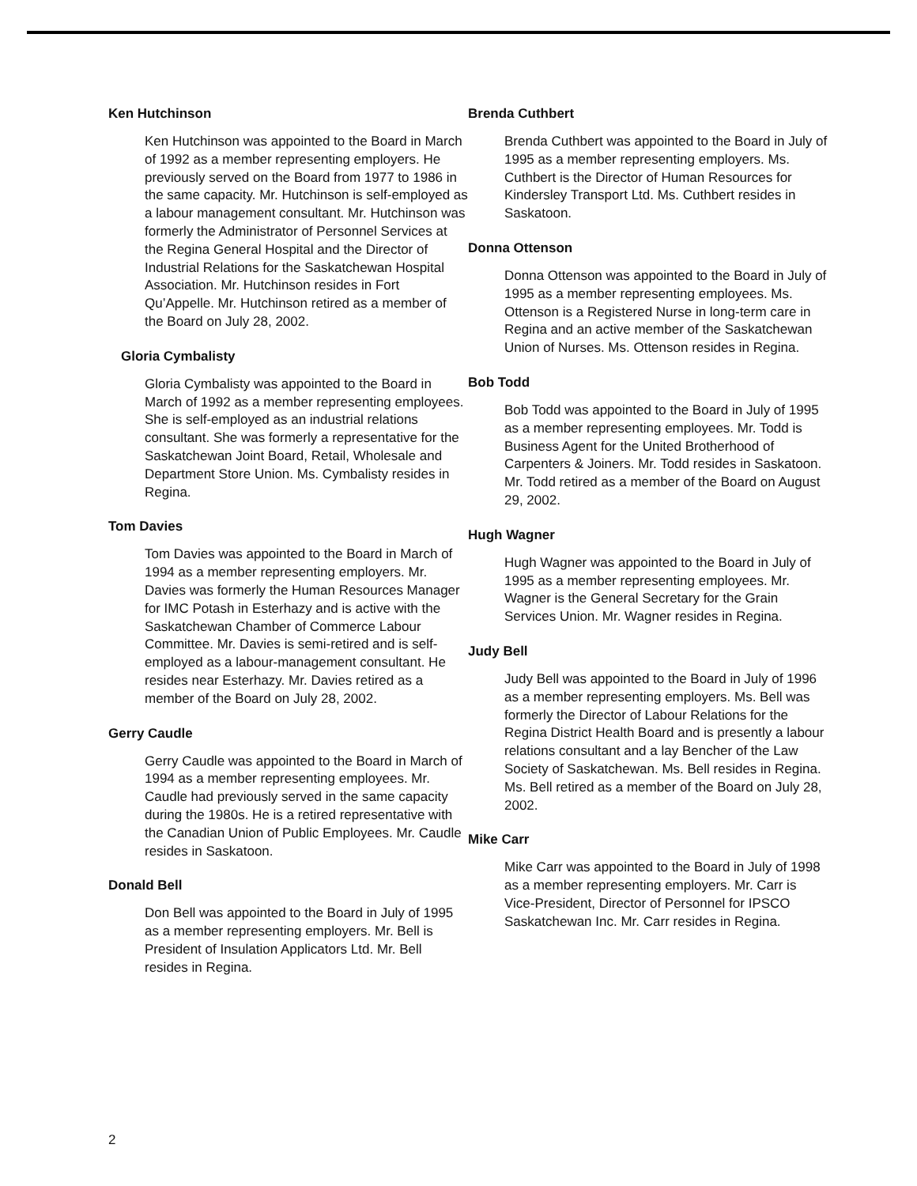Ken Hutchinson
Ken Hutchinson was appointed to the Board in March of 1992 as a member representing employers. He previously served on the Board from 1977 to 1986 in the same capacity. Mr. Hutchinson is self-employed as a labour management consultant. Mr. Hutchinson was formerly the Administrator of Personnel Services at the Regina General Hospital and the Director of Industrial Relations for the Saskatchewan Hospital Association. Mr. Hutchinson resides in Fort Qu’Appelle. Mr. Hutchinson retired as a member of the Board on July 28, 2002.
Gloria Cymbalisty
Gloria Cymbalisty was appointed to the Board in March of 1992 as a member representing employees. She is self-employed as an industrial relations consultant. She was formerly a representative for the Saskatchewan Joint Board, Retail, Wholesale and Department Store Union. Ms. Cymbalisty resides in Regina.
Tom Davies
Tom Davies was appointed to the Board in March of 1994 as a member representing employers. Mr. Davies was formerly the Human Resources Manager for IMC Potash in Esterhazy and is active with the Saskatchewan Chamber of Commerce Labour Committee. Mr. Davies is semi-retired and is self-employed as a labour-management consultant. He resides near Esterhazy. Mr. Davies retired as a member of the Board on July 28, 2002.
Gerry Caudle
Gerry Caudle was appointed to the Board in March of 1994 as a member representing employees. Mr. Caudle had previously served in the same capacity during the 1980s. He is a retired representative with the Canadian Union of Public Employees. Mr. Caudle resides in Saskatoon.
Donald Bell
Don Bell was appointed to the Board in July of 1995 as a member representing employers. Mr. Bell is President of Insulation Applicators Ltd. Mr. Bell resides in Regina.
Brenda Cuthbert
Brenda Cuthbert was appointed to the Board in July of 1995 as a member representing employers. Ms. Cuthbert is the Director of Human Resources for Kindersley Transport Ltd. Ms. Cuthbert resides in Saskatoon.
Donna Ottenson
Donna Ottenson was appointed to the Board in July of 1995 as a member representing employees. Ms. Ottenson is a Registered Nurse in long-term care in Regina and an active member of the Saskatchewan Union of Nurses. Ms. Ottenson resides in Regina.
Bob Todd
Bob Todd was appointed to the Board in July of 1995 as a member representing employees. Mr. Todd is Business Agent for the United Brotherhood of Carpenters & Joiners. Mr. Todd resides in Saskatoon. Mr. Todd retired as a member of the Board on August 29, 2002.
Hugh Wagner
Hugh Wagner was appointed to the Board in July of 1995 as a member representing employees. Mr. Wagner is the General Secretary for the Grain Services Union. Mr. Wagner resides in Regina.
Judy Bell
Judy Bell was appointed to the Board in July of 1996 as a member representing employers. Ms. Bell was formerly the Director of Labour Relations for the Regina District Health Board and is presently a labour relations consultant and a lay Bencher of the Law Society of Saskatchewan. Ms. Bell resides in Regina. Ms. Bell retired as a member of the Board on July 28, 2002.
Mike Carr
Mike Carr was appointed to the Board in July of 1998 as a member representing employers. Mr. Carr is Vice-President, Director of Personnel for IPSCO Saskatchewan Inc. Mr. Carr resides in Regina.
2